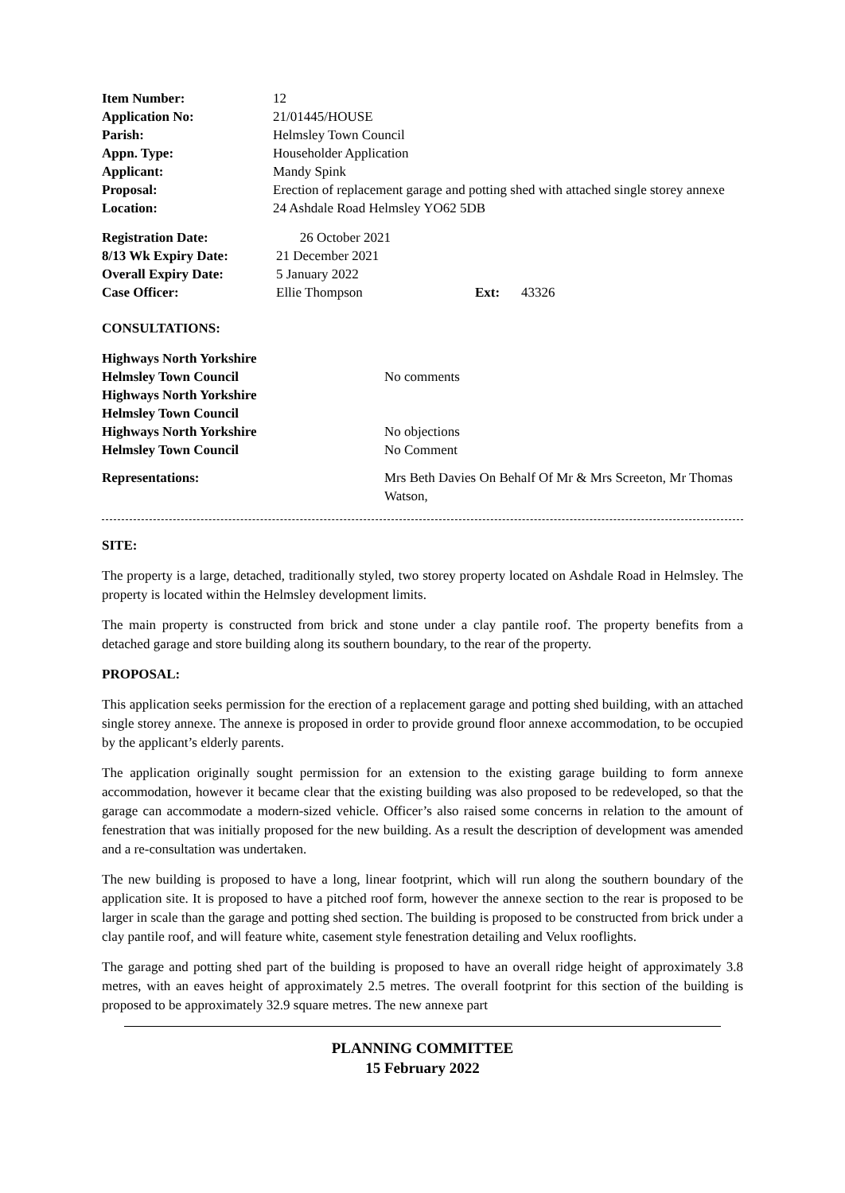| Item Number: | 12 |
| Application No: | 21/01445/HOUSE |
| Parish: | Helmsley Town Council |
| Appn. Type: | Householder Application |
| Applicant: | Mandy Spink |
| Proposal: | Erection of replacement garage and potting shed with attached single storey annexe |
| Location: | 24 Ashdale Road Helmsley YO62 5DB |
| Registration Date: | 26 October 2021 | | |
| 8/13 Wk Expiry Date: | 21 December 2021 | | |
| Overall Expiry Date: | 5 January 2022 | | |
| Case Officer: | Ellie Thompson | Ext: | 43326 |
CONSULTATIONS:
| Highways North Yorkshire | |
| Helmsley Town Council | No comments |
| Highways North Yorkshire | |
| Helmsley Town Council | |
| Highways North Yorkshire | No objections |
| Helmsley Town Council | No Comment |
| Representations: | Mrs Beth Davies On Behalf Of Mr & Mrs Screeton, Mr Thomas Watson, |
SITE:
The property is a large, detached, traditionally styled, two storey property located on Ashdale Road in Helmsley. The property is located within the Helmsley development limits.
The main property is constructed from brick and stone under a clay pantile roof. The property benefits from a detached garage and store building along its southern boundary, to the rear of the property.
PROPOSAL:
This application seeks permission for the erection of a replacement garage and potting shed building, with an attached single storey annexe. The annexe is proposed in order to provide ground floor annexe accommodation, to be occupied by the applicant’s elderly parents.
The application originally sought permission for an extension to the existing garage building to form annexe accommodation, however it became clear that the existing building was also proposed to be redeveloped, so that the garage can accommodate a modern-sized vehicle. Officer’s also raised some concerns in relation to the amount of fenestration that was initially proposed for the new building. As a result the description of development was amended and a re-consultation was undertaken.
The new building is proposed to have a long, linear footprint, which will run along the southern boundary of the application site. It is proposed to have a pitched roof form, however the annexe section to the rear is proposed to be larger in scale than the garage and potting shed section. The building is proposed to be constructed from brick under a clay pantile roof, and will feature white, casement style fenestration detailing and Velux rooflights.
The garage and potting shed part of the building is proposed to have an overall ridge height of approximately 3.8 metres, with an eaves height of approximately 2.5 metres. The overall footprint for this section of the building is proposed to be approximately 32.9 square metres. The new annexe part
PLANNING COMMITTEE
15 February 2022